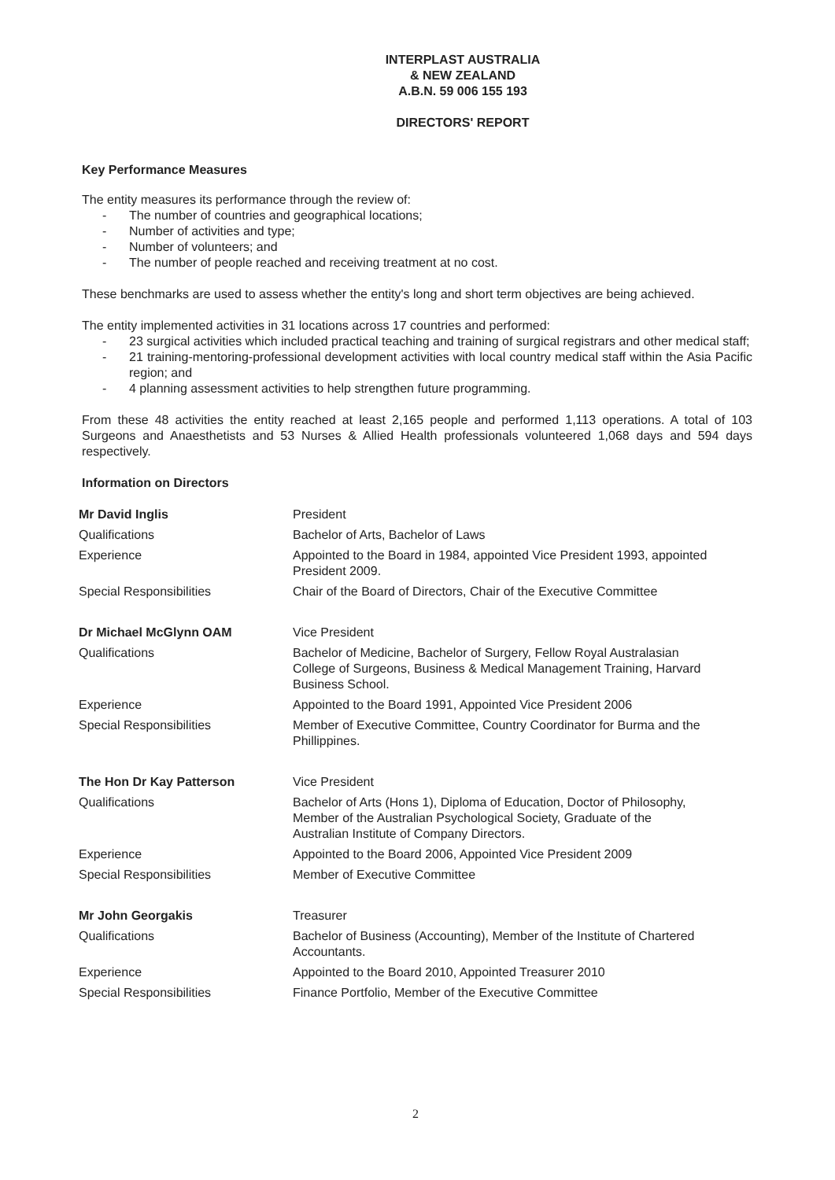INTERPLAST AUSTRALIA
& NEW ZEALAND
A.B.N. 59 006 155 193
DIRECTORS' REPORT
Key Performance Measures
The entity measures its performance through the review of:
- The number of countries and geographical locations;
- Number of activities and type;
- Number of volunteers; and
- The number of people reached and receiving treatment at no cost.
These benchmarks are used to assess whether the entity's long and short term objectives are being achieved.
The entity implemented activities in 31 locations across 17 countries and performed:
- 23 surgical activities which included practical teaching and training of surgical registrars and other medical staff;
- 21 training-mentoring-professional development activities with local country medical staff within the Asia Pacific region; and
- 4 planning assessment activities to help strengthen future programming.
From these 48 activities the entity reached at least 2,165 people and performed 1,113 operations. A total of 103 Surgeons and Anaesthetists and 53 Nurses & Allied Health professionals volunteered 1,068 days and 594 days respectively.
Information on Directors
| Mr David Inglis | President |
| Qualifications | Bachelor of Arts, Bachelor of Laws |
| Experience | Appointed to the Board in 1984, appointed Vice President 1993, appointed President 2009. |
| Special Responsibilities | Chair of the Board of Directors, Chair of the Executive Committee |
| Dr Michael McGlynn OAM | Vice President |
| Qualifications | Bachelor of Medicine, Bachelor of Surgery, Fellow Royal Australasian College of Surgeons, Business & Medical Management Training, Harvard Business School. |
| Experience | Appointed to the Board 1991, Appointed Vice President 2006 |
| Special Responsibilities | Member of Executive Committee, Country Coordinator for Burma and the Phillippines. |
| The Hon Dr Kay Patterson | Vice President |
| Qualifications | Bachelor of Arts (Hons 1), Diploma of Education, Doctor of Philosophy, Member of the Australian Psychological Society, Graduate of the Australian Institute of Company Directors. |
| Experience | Appointed to the Board 2006, Appointed Vice President 2009 |
| Special Responsibilities | Member of Executive Committee |
| Mr John Georgakis | Treasurer |
| Qualifications | Bachelor of Business (Accounting), Member of the Institute of Chartered Accountants. |
| Experience | Appointed to the Board 2010, Appointed Treasurer 2010 |
| Special Responsibilities | Finance Portfolio, Member of the Executive Committee |
2